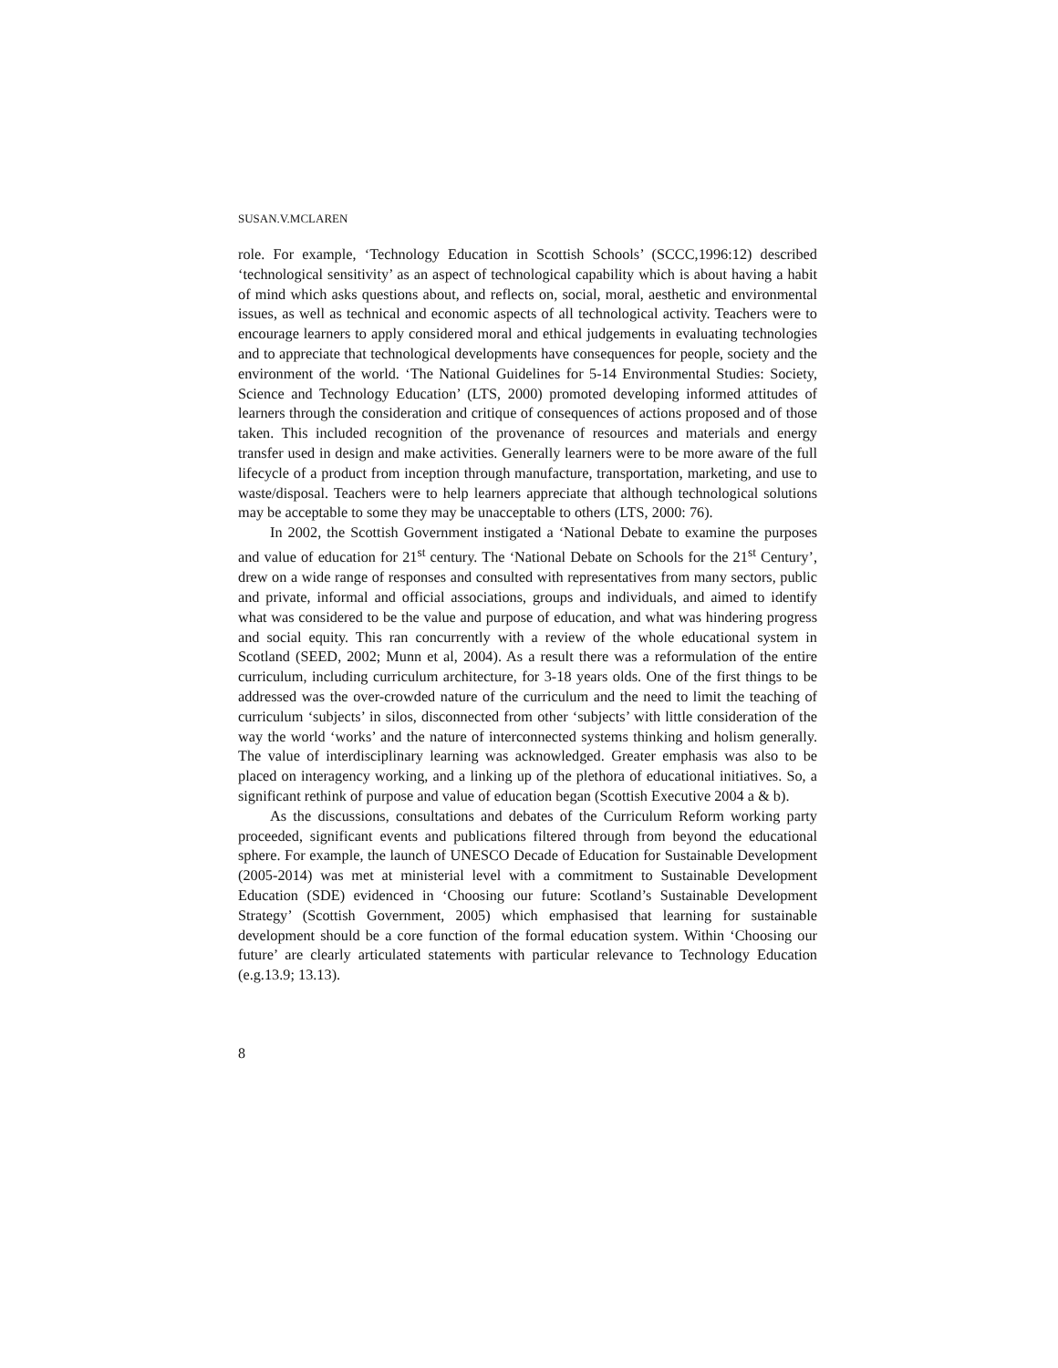SUSAN.V.MCLAREN
role. For example, ‘Technology Education in Scottish Schools’ (SCCC,1996:12) described ‘technological sensitivity’ as an aspect of technological capability which is about having a habit of mind which asks questions about, and reflects on, social, moral, aesthetic and environmental issues, as well as technical and economic aspects of all technological activity. Teachers were to encourage learners to apply considered moral and ethical judgements in evaluating technologies and to appreciate that technological developments have consequences for people, society and the environment of the world. ‘The National Guidelines for 5-14 Environmental Studies: Society, Science and Technology Education’ (LTS, 2000) promoted developing informed attitudes of learners through the consideration and critique of consequences of actions proposed and of those taken. This included recognition of the provenance of resources and materials and energy transfer used in design and make activities. Generally learners were to be more aware of the full lifecycle of a product from inception through manufacture, transportation, marketing, and use to waste/disposal. Teachers were to help learners appreciate that although technological solutions may be acceptable to some they may be unacceptable to others (LTS, 2000: 76).
In 2002, the Scottish Government instigated a ‘National Debate to examine the purposes and value of education for 21<sup>st</sup> century. The ‘National Debate on Schools for the 21<sup>st</sup> Century’, drew on a wide range of responses and consulted with representatives from many sectors, public and private, informal and official associations, groups and individuals, and aimed to identify what was considered to be the value and purpose of education, and what was hindering progress and social equity. This ran concurrently with a review of the whole educational system in Scotland (SEED, 2002; Munn et al, 2004). As a result there was a reformulation of the entire curriculum, including curriculum architecture, for 3-18 years olds. One of the first things to be addressed was the over-crowded nature of the curriculum and the need to limit the teaching of curriculum ‘subjects’ in silos, disconnected from other ‘subjects’ with little consideration of the way the world ‘works’ and the nature of interconnected systems thinking and holism generally. The value of interdisciplinary learning was acknowledged. Greater emphasis was also to be placed on interagency working, and a linking up of the plethora of educational initiatives. So, a significant rethink of purpose and value of education began (Scottish Executive 2004 a & b).
As the discussions, consultations and debates of the Curriculum Reform working party proceeded, significant events and publications filtered through from beyond the educational sphere. For example, the launch of UNESCO Decade of Education for Sustainable Development (2005-2014) was met at ministerial level with a commitment to Sustainable Development Education (SDE) evidenced in ‘Choosing our future: Scotland’s Sustainable Development Strategy’ (Scottish Government, 2005) which emphasised that learning for sustainable development should be a core function of the formal education system. Within ‘Choosing our future’ are clearly articulated statements with particular relevance to Technology Education (e.g.13.9; 13.13).
8